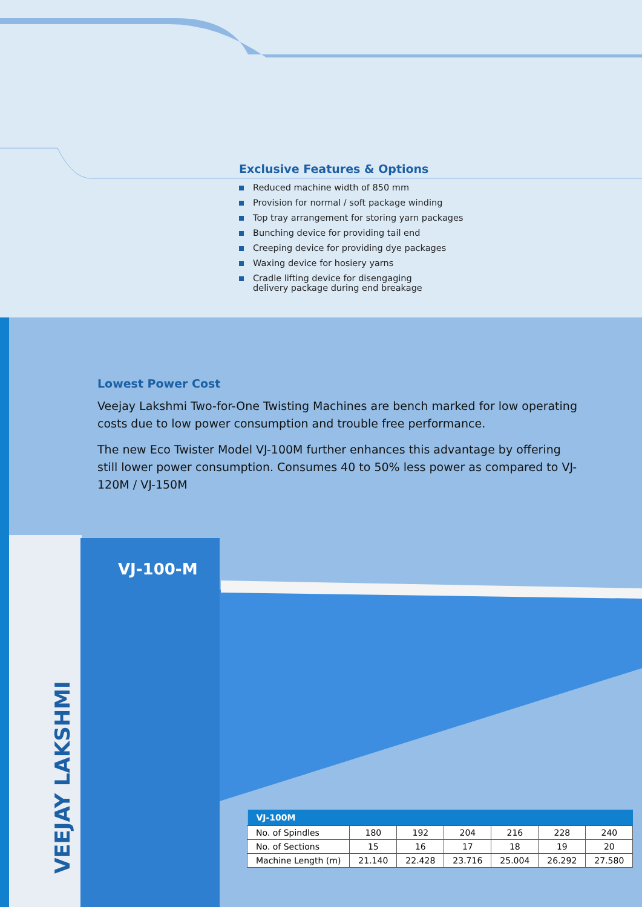Exclusive Features & Options
Reduced machine width of 850 mm
Provision for normal / soft package winding
Top tray arrangement for storing yarn packages
Bunching device for providing tail end
Creeping device for providing dye packages
Waxing device for hosiery yarns
Cradle lifting device for disengaging
delivery package during end breakage
Lowest Power Cost
Veejay Lakshmi Two-for-One Twisting Machines are bench marked for low operating costs due to low power consumption and trouble free performance.
The new Eco Twister Model VJ-100M further enhances this advantage by offering still lower power consumption. Consumes 40 to 50% less power as compared to VJ-120M / VJ-150M
VJ-100-M
VEEJAY LAKSHMI
| VJ-100M | | | | | | |
| --- | --- | --- | --- | --- | --- | --- |
| No. of Spindles | 180 | 192 | 204 | 216 | 228 | 240 |
| No. of Sections | 15 | 16 | 17 | 18 | 19 | 20 |
| Machine Length (m) | 21.140 | 22.428 | 23.716 | 25.004 | 26.292 | 27.580 |